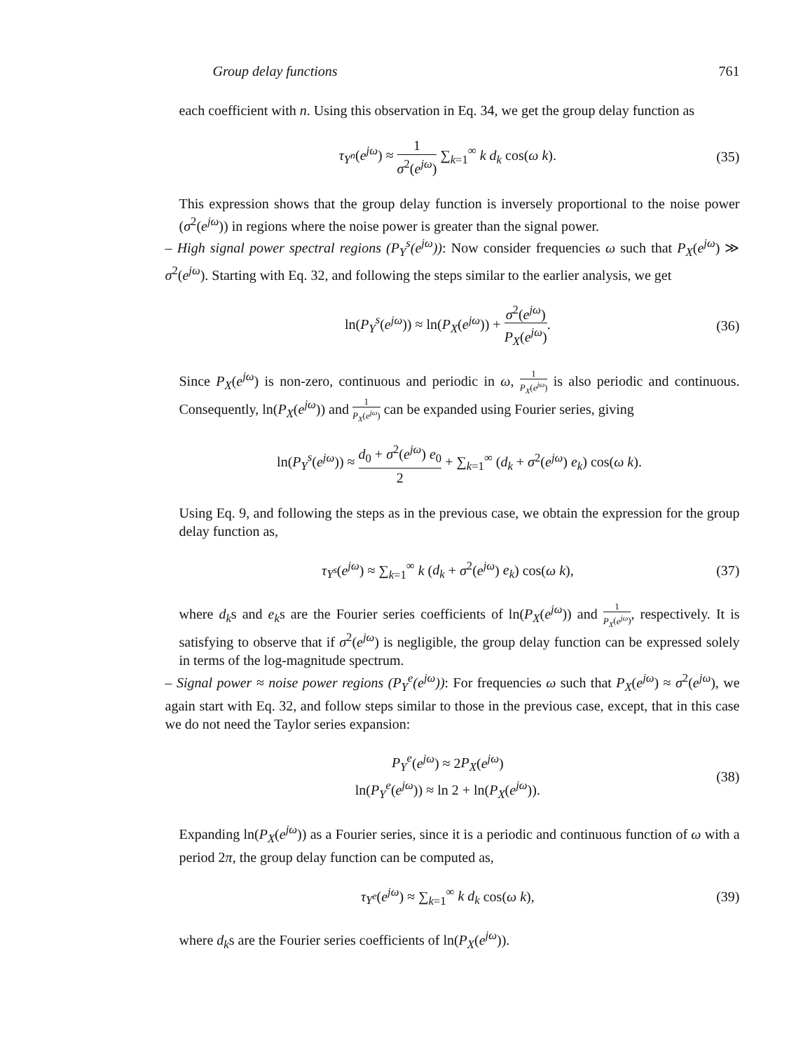Group delay functions 761
each coefficient with n. Using this observation in Eq. 34, we get the group delay function as
τ<sub>Y<sup>n</sup></sub>(e<sup>jω</sup>) ≈ 1 σ<sup>2</sup>(e<sup>jω</sup>) ∑<sub>k=1</sub><sup>∞</sup> k d<sub>k</sub> cos(ω k).
(35)
This expression shows that the group delay function is inversely proportional to the noise power (σ<sup>2</sup>(e<sup>jω</sup>)) in regions where the noise power is greater than the signal power.
– High signal power spectral regions (P<sub>Y</sub><sup>s</sup>(e<sup>jω</sup>)): Now consider frequencies ω such that P<sub>X</sub>(e<sup>jω</sup>) ≫ σ<sup>2</sup>(e<sup>jω</sup>). Starting with Eq. 32, and following the steps similar to the earlier analysis, we get
ln(P<sub>Y</sub><sup>s</sup>(e<sup>jω</sup>)) ≈ ln(P<sub>X</sub>(e<sup>jω</sup>)) + σ<sup>2</sup>(e<sup>jω</sup>) P<sub>X</sub>(e<sup>jω</sup>).
(36)
Since P<sub>X</sub>(e<sup>jω</sup>) is non-zero, continuous and periodic in ω, 1 P<sub>X</sub>(e<sup>jω</sup>) is also periodic and continuous. Consequently, ln(P<sub>X</sub>(e<sup>jω</sup>)) and 1 P<sub>X</sub>(e<sup>jω</sup>) can be expanded using Fourier series, giving
ln(P<sub>Y</sub><sup>s</sup>(e<sup>jω</sup>)) ≈ d<sub>0</sub> + σ<sup>2</sup>(e<sup>jω</sup>) e<sub>0</sub> 2 + ∑<sub>k=1</sub><sup>∞</sup> (d<sub>k</sub> + σ<sup>2</sup>(e<sup>jω</sup>) e<sub>k</sub>) cos(ω k).
Using Eq. 9, and following the steps as in the previous case, we obtain the expression for the group delay function as,
τ<sub>Y<sup>s</sup></sub>(e<sup>jω</sup>) ≈ ∑<sub>k=1</sub><sup>∞</sup> k (d<sub>k</sub> + σ<sup>2</sup>(e<sup>jω</sup>) e<sub>k</sub>) cos(ω k),
(37)
where d<sub>k</sub>s and e<sub>k</sub>s are the Fourier series coefficients of ln(P<sub>X</sub>(e<sup>jω</sup>)) and 1 P<sub>X</sub>(e<sup>jω</sup>), respectively. It is satisfying to observe that if σ<sup>2</sup>(e<sup>jω</sup>) is negligible, the group delay function can be expressed solely in terms of the log-magnitude spectrum.
– Signal power ≈ noise power regions (P<sub>Y</sub><sup>e</sup>(e<sup>jω</sup>)): For frequencies ω such that P<sub>X</sub>(e<sup>jω</sup>) ≈ σ<sup>2</sup>(e<sup>jω</sup>), we again start with Eq. 32, and follow steps similar to those in the previous case, except, that in this case we do not need the Taylor series expansion:
P<sub>Y</sub><sup>e</sup>(e<sup>jω</sup>) ≈ 2P<sub>X</sub>(e<sup>jω</sup>)
ln(P<sub>Y</sub><sup>e</sup>(e<sup>jω</sup>)) ≈ ln 2 + ln(P<sub>X</sub>(e<sup>jω</sup>)).
(38)
Expanding ln(P<sub>X</sub>(e<sup>jω</sup>)) as a Fourier series, since it is a periodic and continuous function of ω with a period 2π, the group delay function can be computed as,
τ<sub>Y<sup>e</sup></sub>(e<sup>jω</sup>) ≈ ∑<sub>k=1</sub><sup>∞</sup> k d<sub>k</sub> cos(ω k),
(39)
where d<sub>k</sub>s are the Fourier series coefficients of ln(P<sub>X</sub>(e<sup>jω</sup>)).